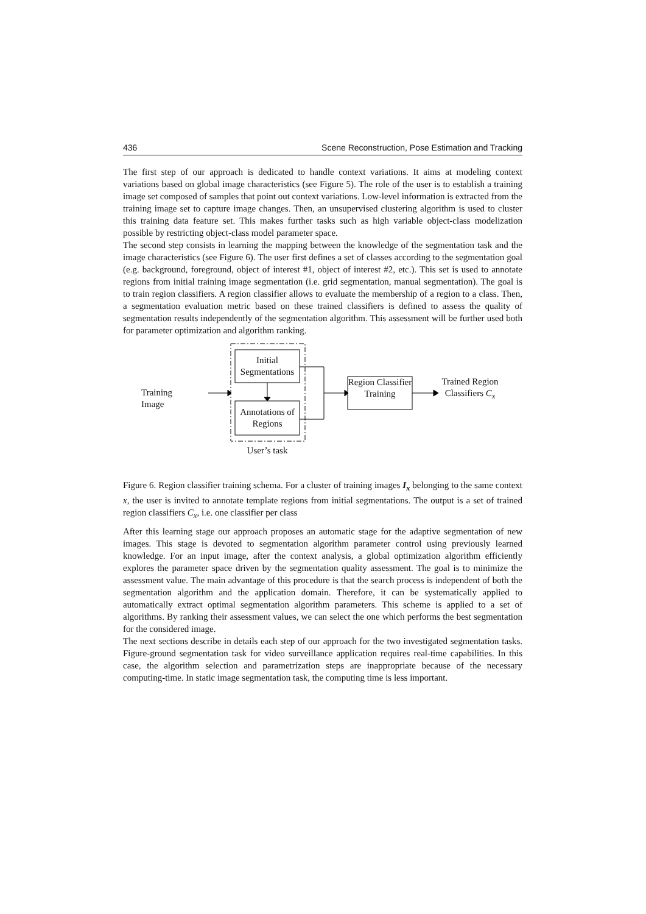436 Scene Reconstruction, Pose Estimation and Tracking
The first step of our approach is dedicated to handle context variations. It aims at modeling context variations based on global image characteristics (see Figure 5). The role of the user is to establish a training image set composed of samples that point out context variations. Low-level information is extracted from the training image set to capture image changes. Then, an unsupervised clustering algorithm is used to cluster this training data feature set. This makes further tasks such as high variable object-class modelization possible by restricting object-class model parameter space.
The second step consists in learning the mapping between the knowledge of the segmentation task and the image characteristics (see Figure 6). The user first defines a set of classes according to the segmentation goal (e.g. background, foreground, object of interest #1, object of interest #2, etc.). This set is used to annotate regions from initial training image segmentation (i.e. grid segmentation, manual segmentation). The goal is to train region classifiers. A region classifier allows to evaluate the membership of a region to a class. Then, a segmentation evaluation metric based on these trained classifiers is defined to assess the quality of segmentation results independently of the segmentation algorithm. This assessment will be further used both for parameter optimization and algorithm ranking.
Initial Segmentations
Annotations of Regions
Region Classifier Training
Training Image
Trained Region Classifiers C<sub>x</sub>
User’s task
Figure 6. Region classifier training schema. For a cluster of training images I<sub>x</sub> belonging to the same context x, the user is invited to annotate template regions from initial segmentations. The output is a set of trained region classifiers C<sub>x</sub>, i.e. one classifier per class
After this learning stage our approach proposes an automatic stage for the adaptive segmentation of new images. This stage is devoted to segmentation algorithm parameter control using previously learned knowledge. For an input image, after the context analysis, a global optimization algorithm efficiently explores the parameter space driven by the segmentation quality assessment. The goal is to minimize the assessment value. The main advantage of this procedure is that the search process is independent of both the segmentation algorithm and the application domain. Therefore, it can be systematically applied to automatically extract optimal segmentation algorithm parameters. This scheme is applied to a set of algorithms. By ranking their assessment values, we can select the one which performs the best segmentation for the considered image.
The next sections describe in details each step of our approach for the two investigated segmentation tasks. Figure-ground segmentation task for video surveillance application requires real-time capabilities. In this case, the algorithm selection and parametrization steps are inappropriate because of the necessary computing-time. In static image segmentation task, the computing time is less important.